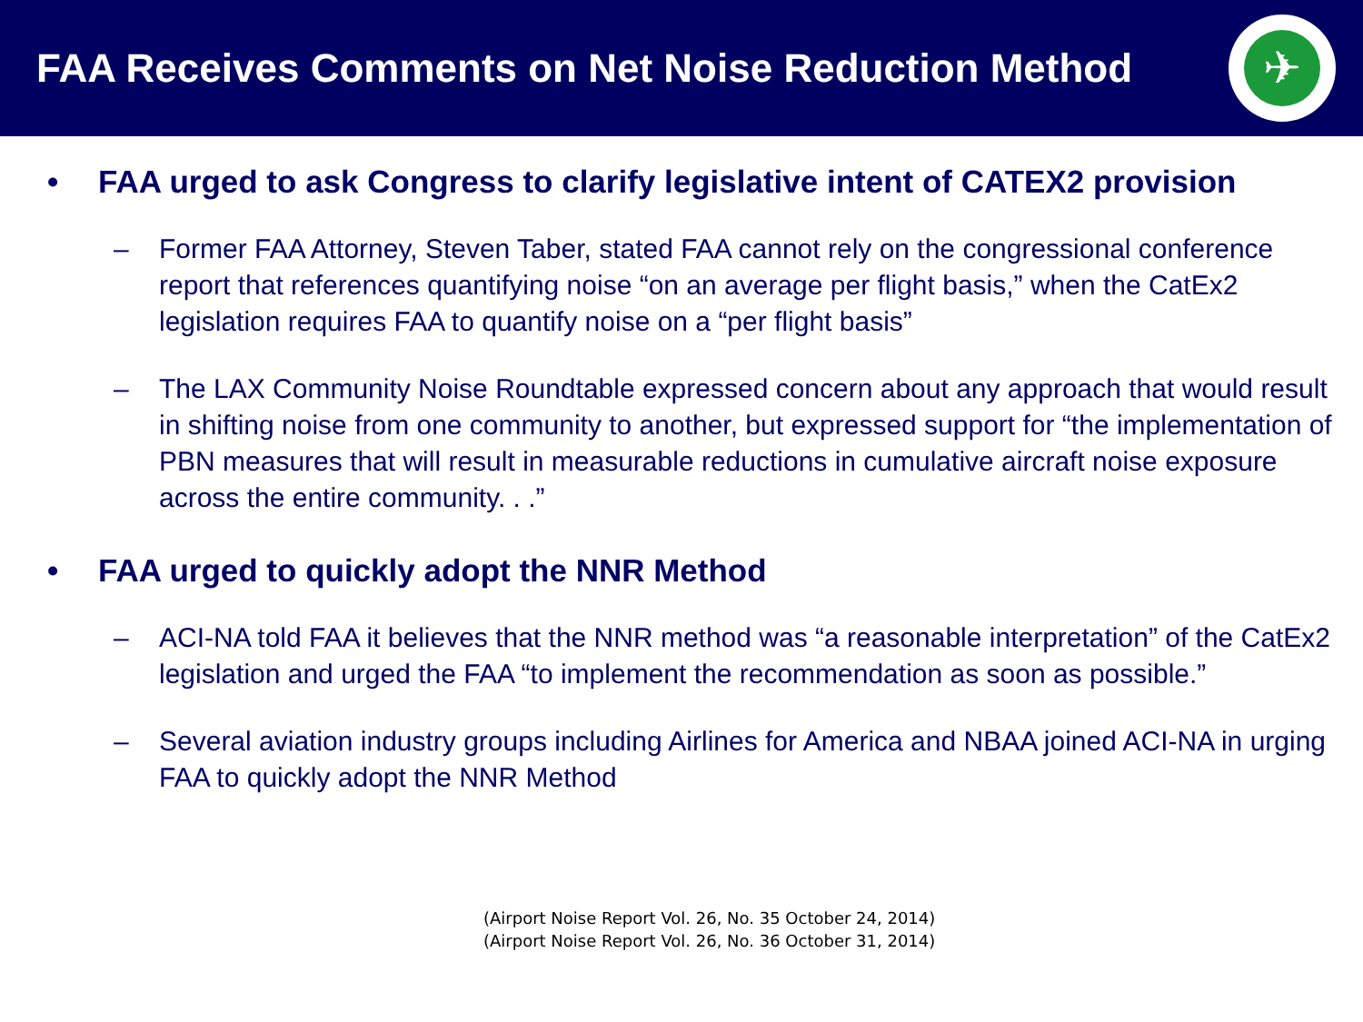FAA Receives Comments on Net Noise Reduction Method
✈
• FAA urged to ask Congress to clarify legislative intent of CATEX2 provision
– Former FAA Attorney, Steven Taber, stated FAA cannot rely on the congressional conference report that references quantifying noise “on an average per flight basis,” when the CatEx2 legislation requires FAA to quantify noise on a “per flight basis”
– The LAX Community Noise Roundtable expressed concern about any approach that would result in shifting noise from one community to another, but expressed support for “the implementation of PBN measures that will result in measurable reductions in cumulative aircraft noise exposure across the entire community. . .”
• FAA urged to quickly adopt the NNR Method
– ACI-NA told FAA it believes that the NNR method was “a reasonable interpretation” of the CatEx2 legislation and urged the FAA “to implement the recommendation as soon as possible.”
– Several aviation industry groups including Airlines for America and NBAA joined ACI-NA in urging FAA to quickly adopt the NNR Method
(Airport Noise Report Vol. 26, No. 35 October 24, 2014)
(Airport Noise Report Vol. 26, No. 36 October 31, 2014)